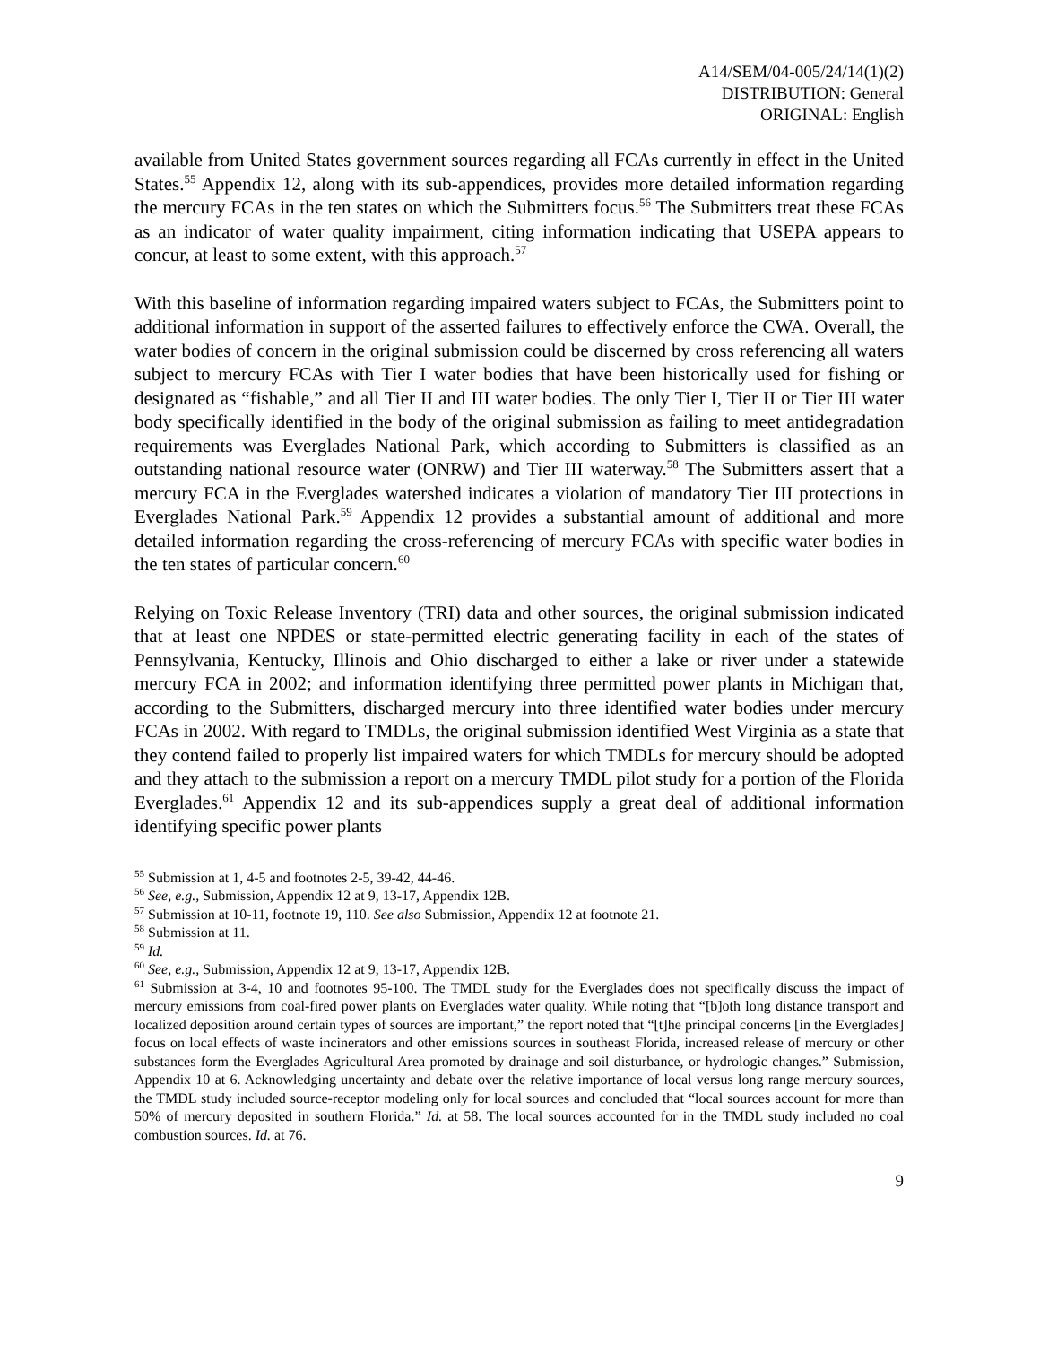A14/SEM/04-005/24/14(1)(2)
DISTRIBUTION: General
ORIGINAL: English
available from United States government sources regarding all FCAs currently in effect in the United States.<sup>55</sup> Appendix 12, along with its sub-appendices, provides more detailed information regarding the mercury FCAs in the ten states on which the Submitters focus.<sup>56</sup> The Submitters treat these FCAs as an indicator of water quality impairment, citing information indicating that USEPA appears to concur, at least to some extent, with this approach.<sup>57</sup>
With this baseline of information regarding impaired waters subject to FCAs, the Submitters point to additional information in support of the asserted failures to effectively enforce the CWA. Overall, the water bodies of concern in the original submission could be discerned by cross referencing all waters subject to mercury FCAs with Tier I water bodies that have been historically used for fishing or designated as “fishable,” and all Tier II and III water bodies. The only Tier I, Tier II or Tier III water body specifically identified in the body of the original submission as failing to meet antidegradation requirements was Everglades National Park, which according to Submitters is classified as an outstanding national resource water (ONRW) and Tier III waterway.<sup>58</sup> The Submitters assert that a mercury FCA in the Everglades watershed indicates a violation of mandatory Tier III protections in Everglades National Park.<sup>59</sup> Appendix 12 provides a substantial amount of additional and more detailed information regarding the cross-referencing of mercury FCAs with specific water bodies in the ten states of particular concern.<sup>60</sup>
Relying on Toxic Release Inventory (TRI) data and other sources, the original submission indicated that at least one NPDES or state-permitted electric generating facility in each of the states of Pennsylvania, Kentucky, Illinois and Ohio discharged to either a lake or river under a statewide mercury FCA in 2002; and information identifying three permitted power plants in Michigan that, according to the Submitters, discharged mercury into three identified water bodies under mercury FCAs in 2002. With regard to TMDLs, the original submission identified West Virginia as a state that they contend failed to properly list impaired waters for which TMDLs for mercury should be adopted and they attach to the submission a report on a mercury TMDL pilot study for a portion of the Florida Everglades.<sup>61</sup> Appendix 12 and its sub-appendices supply a great deal of additional information identifying specific power plants
<sup>55</sup> Submission at 1, 4-5 and footnotes 2-5, 39-42, 44-46.
<sup>56</sup> See, e.g., Submission, Appendix 12 at 9, 13-17, Appendix 12B.
<sup>57</sup> Submission at 10-11, footnote 19, 110. See also Submission, Appendix 12 at footnote 21.
<sup>58</sup> Submission at 11.
<sup>59</sup> Id.
<sup>60</sup> See, e.g., Submission, Appendix 12 at 9, 13-17, Appendix 12B.
<sup>61</sup> Submission at 3-4, 10 and footnotes 95-100. The TMDL study for the Everglades does not specifically discuss the impact of mercury emissions from coal-fired power plants on Everglades water quality. While noting that “[b]oth long distance transport and localized deposition around certain types of sources are important,” the report noted that “[t]he principal concerns [in the Everglades] focus on local effects of waste incinerators and other emissions sources in southeast Florida, increased release of mercury or other substances form the Everglades Agricultural Area promoted by drainage and soil disturbance, or hydrologic changes.” Submission, Appendix 10 at 6. Acknowledging uncertainty and debate over the relative importance of local versus long range mercury sources, the TMDL study included source-receptor modeling only for local sources and concluded that “local sources account for more than 50% of mercury deposited in southern Florida.” Id. at 58. The local sources accounted for in the TMDL study included no coal combustion sources. Id. at 76.
9